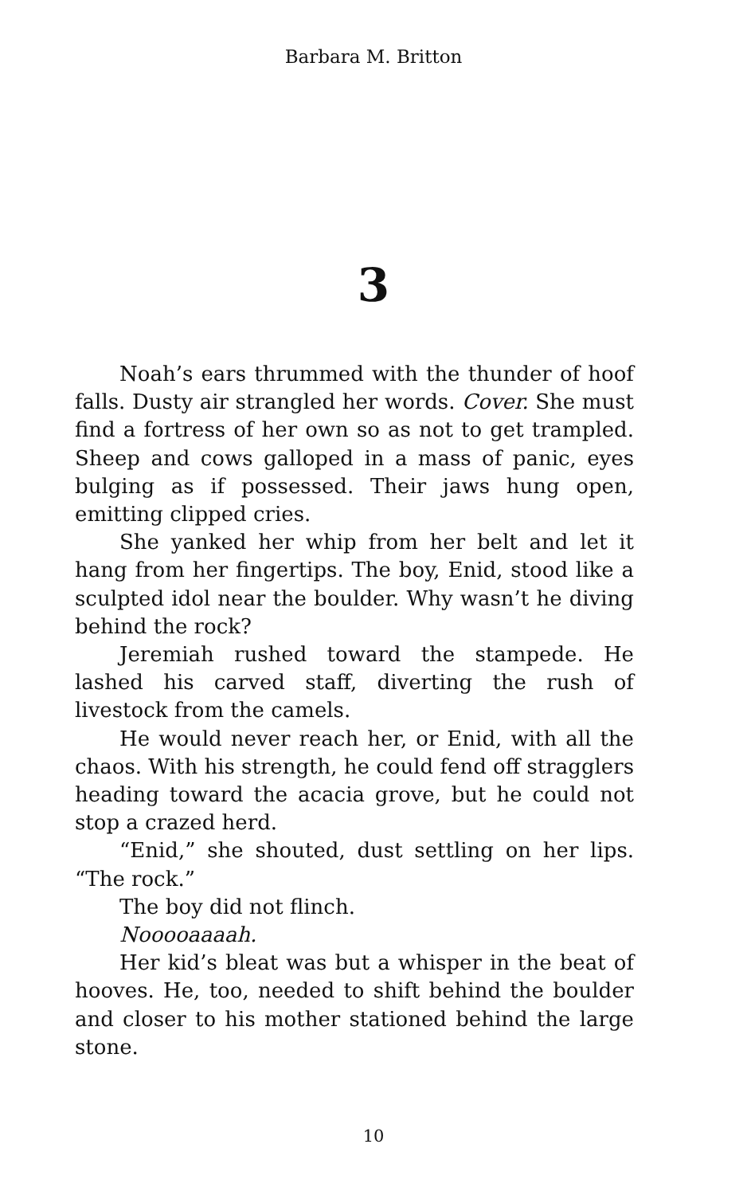Barbara M. Britton
3
Noah’s ears thrummed with the thunder of hoof falls. Dusty air strangled her words. Cover. She must find a fortress of her own so as not to get trampled. Sheep and cows galloped in a mass of panic, eyes bulging as if possessed. Their jaws hung open, emitting clipped cries.
She yanked her whip from her belt and let it hang from her fingertips. The boy, Enid, stood like a sculpted idol near the boulder. Why wasn’t he diving behind the rock?
Jeremiah rushed toward the stampede. He lashed his carved staff, diverting the rush of livestock from the camels.
He would never reach her, or Enid, with all the chaos. With his strength, he could fend off stragglers heading toward the acacia grove, but he could not stop a crazed herd.
“Enid,” she shouted, dust settling on her lips. “The rock.”
The boy did not flinch.
Nooooaaaah.
Her kid’s bleat was but a whisper in the beat of hooves. He, too, needed to shift behind the boulder and closer to his mother stationed behind the large stone.
10